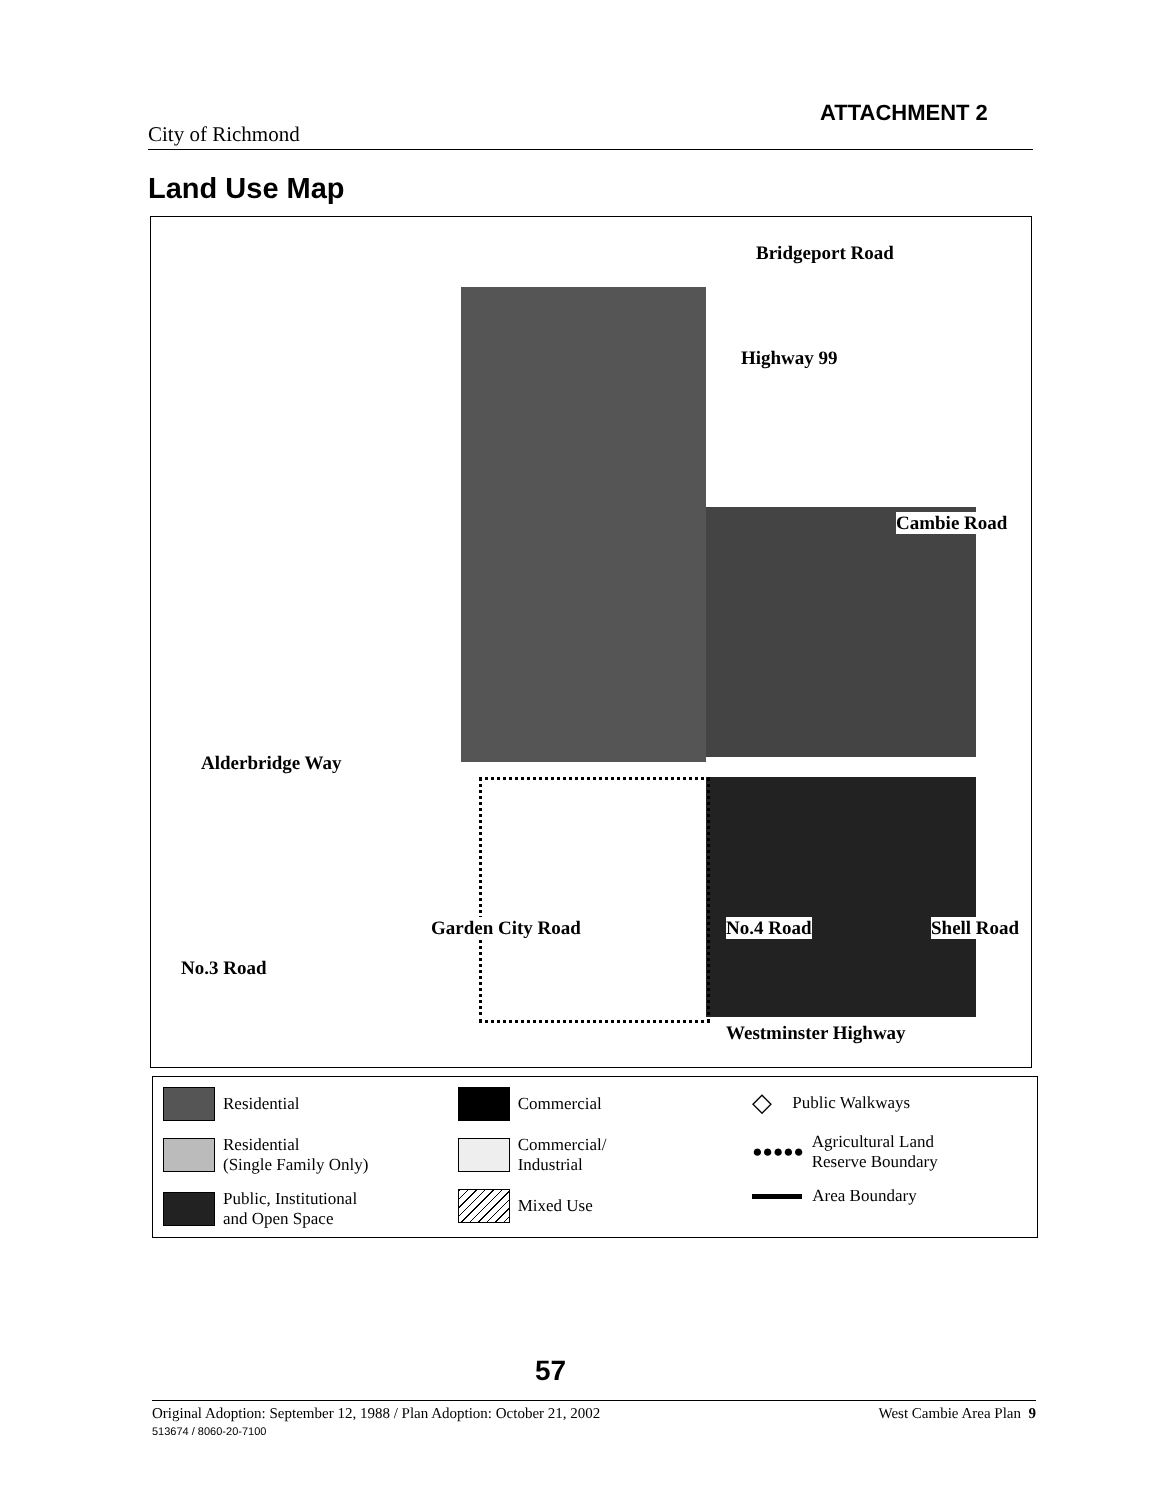ATTACHMENT 2
City of Richmond
Land Use Map
Bridgeport Road
Highway 99
Cambie Road
Alderbridge Way
No.3 Road
Garden City Road No.4 Road Shell Road
Westminster Highway
Residential
Residential
(Single Family Only)
Public, Institutional
and Open Space
Commercial
Commercial/
Industrial
Mixed Use
◇ Public Walkways
●●●●● Agricultural Land
Reserve Boundary
Area Boundary
57
Original Adoption: September 12, 1988 / Plan Adoption: October 21, 2002
513674 / 8060-20-7100
West Cambie Area Plan 9